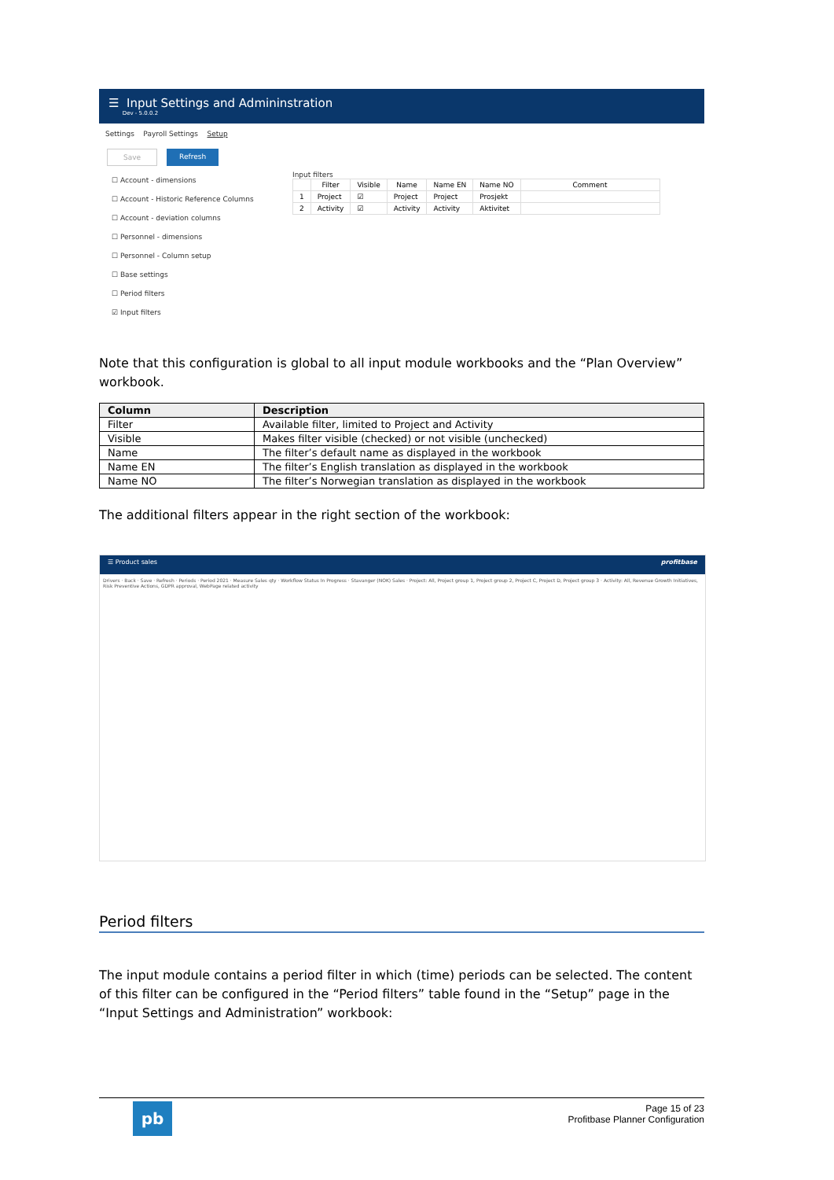☰ Input Settings and Admininstration
Dev - 5.0.0.2
Settings Payroll Settings Setup
Save Refresh
☐ Account - dimensions
☐ Account - Historic Reference Columns
☐ Account - deviation columns
☐ Personnel - dimensions
☐ Personnel - Column setup
☐ Base settings
☐ Period filters
☑ Input filters
Input filters
| | Filter | Visible | Name | Name EN | Name NO | Comment |
| --- | --- | --- | --- | --- | --- | --- |
| 1 | Project | ☑ | Project | Project | Prosjekt | |
| 2 | Activity | ☑ | Activity | Activity | Aktivitet | |
Note that this configuration is global to all input module workbooks and the “Plan Overview” workbook.
| Column | Description |
| --- | --- |
| Filter | Available filter, limited to Project and Activity |
| Visible | Makes filter visible (checked) or not visible (unchecked) |
| Name | The filter’s default name as displayed in the workbook |
| Name EN | The filter’s English translation as displayed in the workbook |
| Name NO | The filter’s Norwegian translation as displayed in the workbook |
The additional filters appear in the right section of the workbook:
☰ Product sales profitbase
Drivers · Back · Save · Refresh · Periods · Period 2021 · Measure Sales qty · Workflow Status In Progress · Stavanger (NOK) Sales · Project: All, Project group 1, Project group 2, Project C, Project D, Project group 3 · Activity: All, Revenue Growth Initiatives, Risk Preventive Actions, GDPR approval, WebPage related activity
Period filters
The input module contains a period filter in which (time) periods can be selected. The content of this filter can be configured in the “Period filters” table found in the “Setup” page in the “Input Settings and Administration” workbook:
pb
Page 15 of 23
Profitbase Planner Configuration